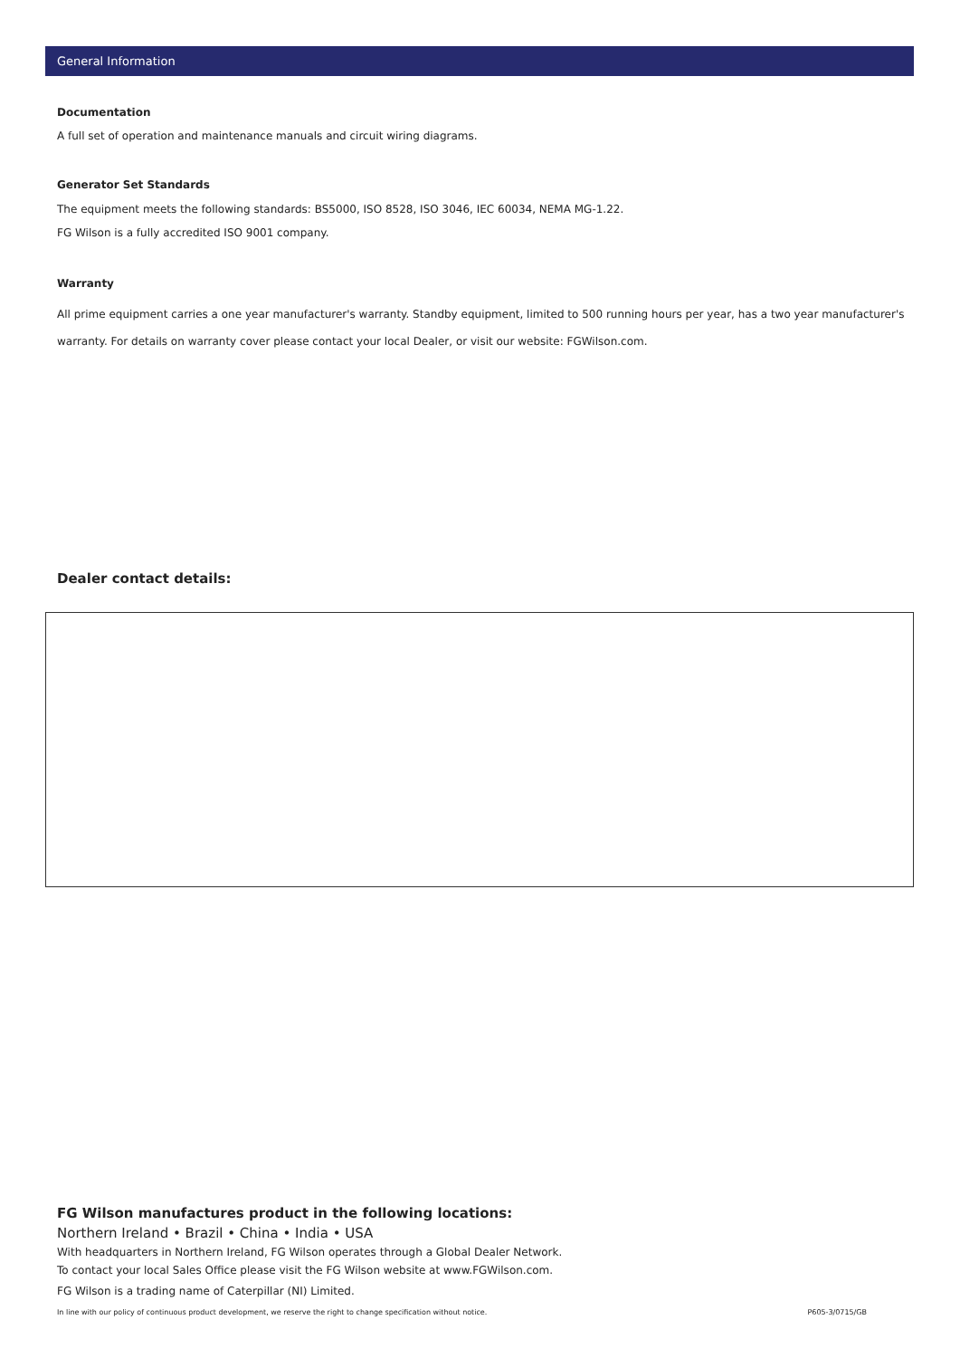General Information
Documentation
A full set of operation and maintenance manuals and circuit wiring diagrams.
Generator Set Standards
The equipment meets the following standards: BS5000, ISO 8528, ISO 3046, IEC 60034, NEMA MG-1.22.
FG Wilson is a fully accredited ISO 9001 company.
Warranty
All prime equipment carries a one year manufacturer's warranty. Standby equipment, limited to 500 running hours per year, has a two year manufacturer's warranty. For details on warranty cover please contact your local Dealer, or visit our website: FGWilson.com.
Dealer contact details:
FG Wilson manufactures product in the following locations:
Northern Ireland • Brazil • China • India • USA
With headquarters in Northern Ireland, FG Wilson operates through a Global Dealer Network.
To contact your local Sales Office please visit the FG Wilson website at www.FGWilson.com.
FG Wilson is a trading name of Caterpillar (NI) Limited.
In line with our policy of continuous product development, we reserve the right to change specification without notice. P605-3/0715/GB